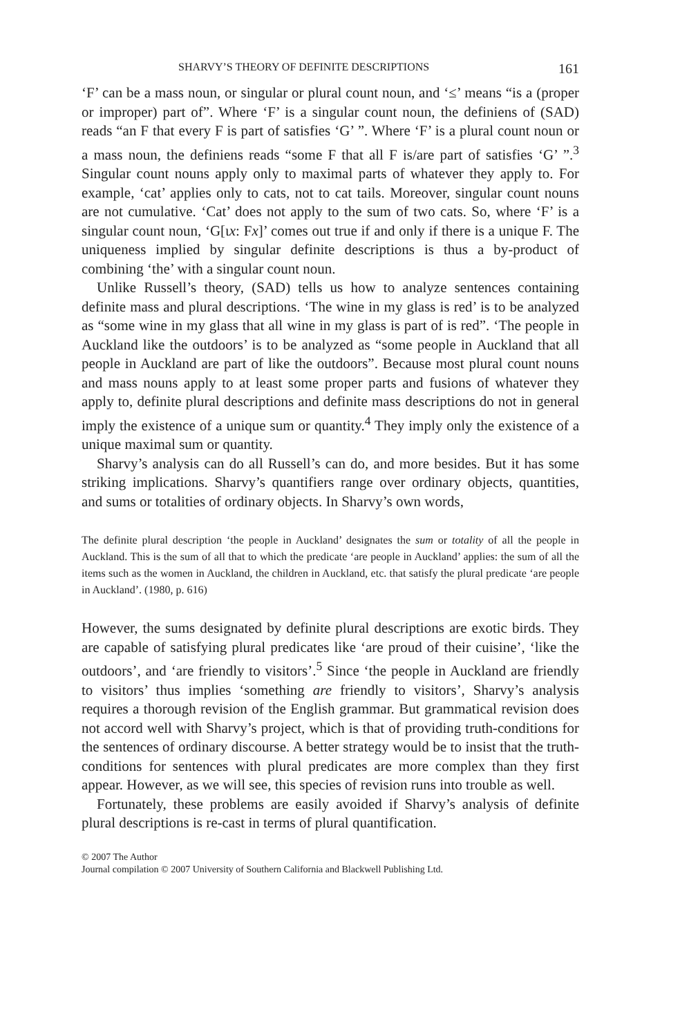SHARVY’S THEORY OF DEFINITE DESCRIPTIONS 161
‘F’ can be a mass noun, or singular or plural count noun, and ‘≤’ means “is a (proper or improper) part of”. Where ‘F’ is a singular count noun, the definiens of (SAD) reads “an F that every F is part of satisfies ‘G’ ”. Where ‘F’ is a plural count noun or a mass noun, the definiens reads “some F that all F is/are part of satisfies ‘G’ ”.<sup>3</sup> Singular count nouns apply only to maximal parts of whatever they apply to. For example, ‘cat’ applies only to cats, not to cat tails. Moreover, singular count nouns are not cumulative. ‘Cat’ does not apply to the sum of two cats. So, where ‘F’ is a singular count noun, ‘G[ιx: Fx]’ comes out true if and only if there is a unique F. The uniqueness implied by singular definite descriptions is thus a by-product of combining ‘the’ with a singular count noun.
Unlike Russell’s theory, (SAD) tells us how to analyze sentences containing definite mass and plural descriptions. ‘The wine in my glass is red’ is to be analyzed as “some wine in my glass that all wine in my glass is part of is red”. ‘The people in Auckland like the outdoors’ is to be analyzed as “some people in Auckland that all people in Auckland are part of like the outdoors”. Because most plural count nouns and mass nouns apply to at least some proper parts and fusions of whatever they apply to, definite plural descriptions and definite mass descriptions do not in general imply the existence of a unique sum or quantity.<sup>4</sup> They imply only the existence of a unique maximal sum or quantity.
Sharvy’s analysis can do all Russell’s can do, and more besides. But it has some striking implications. Sharvy’s quantifiers range over ordinary objects, quantities, and sums or totalities of ordinary objects. In Sharvy’s own words,
The definite plural description ‘the people in Auckland’ designates the sum or totality of all the people in Auckland. This is the sum of all that to which the predicate ‘are people in Auckland’ applies: the sum of all the items such as the women in Auckland, the children in Auckland, etc. that satisfy the plural predicate ‘are people in Auckland’. (1980, p. 616)
However, the sums designated by definite plural descriptions are exotic birds. They are capable of satisfying plural predicates like ‘are proud of their cuisine’, ‘like the outdoors’, and ‘are friendly to visitors’.<sup>5</sup> Since ‘the people in Auckland are friendly to visitors’ thus implies ‘something are friendly to visitors’, Sharvy’s analysis requires a thorough revision of the English grammar. But grammatical revision does not accord well with Sharvy’s project, which is that of providing truth-conditions for the sentences of ordinary discourse. A better strategy would be to insist that the truth-conditions for sentences with plural predicates are more complex than they first appear. However, as we will see, this species of revision runs into trouble as well.
Fortunately, these problems are easily avoided if Sharvy’s analysis of definite plural descriptions is re-cast in terms of plural quantification.
© 2007 The Author
Journal compilation © 2007 University of Southern California and Blackwell Publishing Ltd.